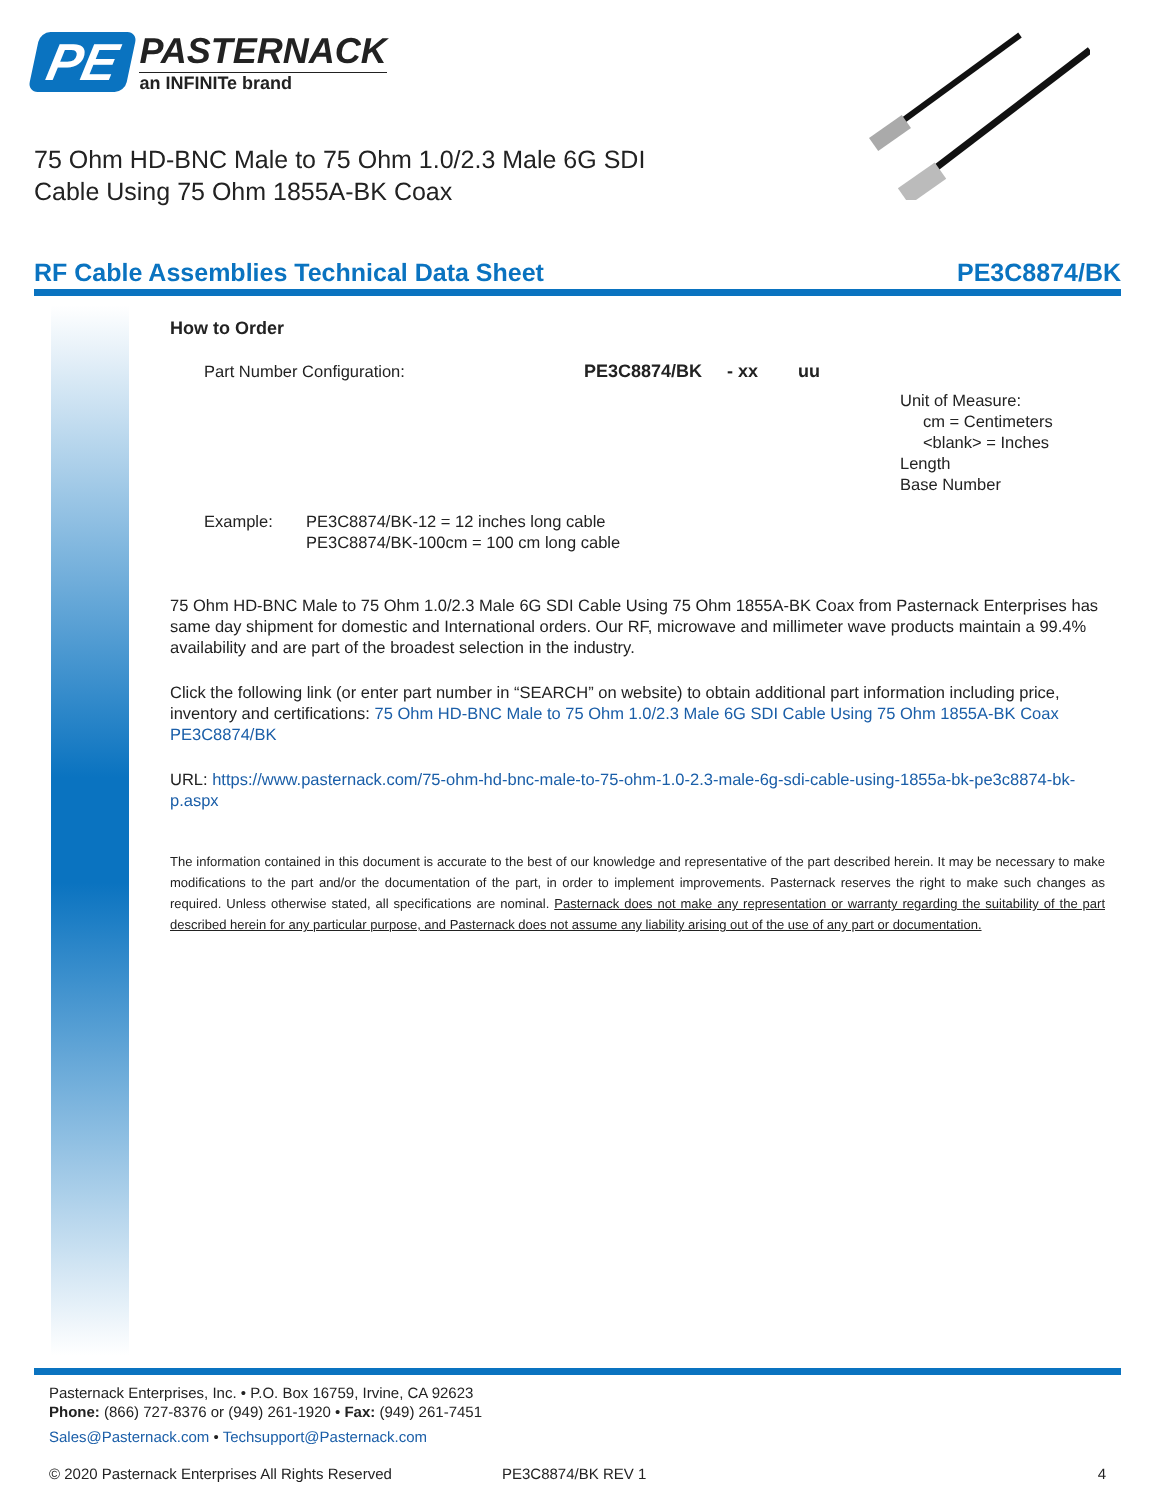PE
PASTERNACK
an INFINITe brand
75 Ohm HD-BNC Male to 75 Ohm 1.0/2.3 Male 6G SDI Cable Using 75 Ohm 1855A-BK Coax
RF Cable Assemblies Technical Data Sheet PE3C8874/BK
How to Order
Part Number Configuration: PE3C8874/BK - xx uu
Unit of Measure:
cm = Centimeters
<blank> = Inches
Length
Base Number
Example: PE3C8874/BK-12 = 12 inches long cable
PE3C8874/BK-100cm = 100 cm long cable
75 Ohm HD-BNC Male to 75 Ohm 1.0/2.3 Male 6G SDI Cable Using 75 Ohm 1855A-BK Coax from Pasternack Enterprises has same day shipment for domestic and International orders. Our RF, microwave and millimeter wave products maintain a 99.4% availability and are part of the broadest selection in the industry.
Click the following link (or enter part number in “SEARCH” on website) to obtain additional part information including price, inventory and certifications: 75 Ohm HD-BNC Male to 75 Ohm 1.0/2.3 Male 6G SDI Cable Using 75 Ohm 1855A-BK Coax PE3C8874/BK
URL: https://www.pasternack.com/75-ohm-hd-bnc-male-to-75-ohm-1.0-2.3-male-6g-sdi-cable-using-1855a-bk-pe3c8874-bk-p.aspx
The information contained in this document is accurate to the best of our knowledge and representative of the part described herein. It may be necessary to make modifications to the part and/or the documentation of the part, in order to implement improvements. Pasternack reserves the right to make such changes as required. Unless otherwise stated, all specifications are nominal. Pasternack does not make any representation or warranty regarding the suitability of the part described herein for any particular purpose, and Pasternack does not assume any liability arising out of the use of any part or documentation.
Pasternack Enterprises, Inc. • P.O. Box 16759, Irvine, CA 92623
Phone: (866) 727-8376 or (949) 261-1920 • Fax: (949) 261-7451
Sales@Pasternack.com • Techsupport@Pasternack.com
© 2020 Pasternack Enterprises All Rights Reserved PE3C8874/BK REV 1 4